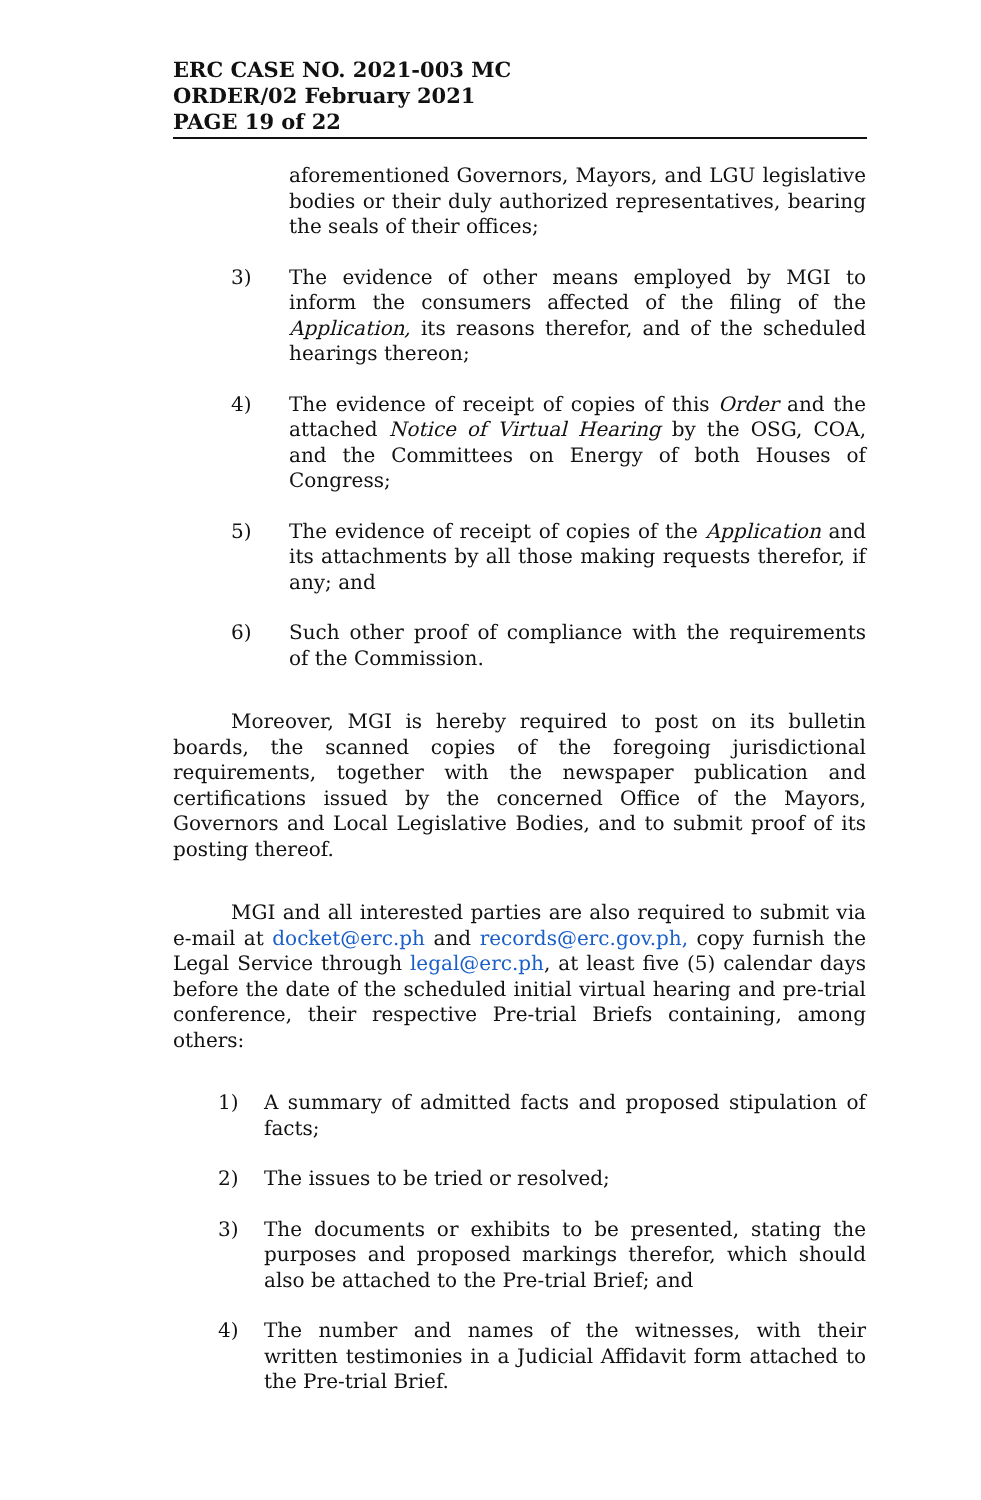ERC CASE NO. 2021-003 MC
ORDER/02 February 2021
PAGE 19 of 22
aforementioned Governors, Mayors, and LGU legislative bodies or their duly authorized representatives, bearing the seals of their offices;
3) The evidence of other means employed by MGI to inform the consumers affected of the filing of the Application, its reasons therefor, and of the scheduled hearings thereon;
4) The evidence of receipt of copies of this Order and the attached Notice of Virtual Hearing by the OSG, COA, and the Committees on Energy of both Houses of Congress;
5) The evidence of receipt of copies of the Application and its attachments by all those making requests therefor, if any; and
6) Such other proof of compliance with the requirements of the Commission.
Moreover, MGI is hereby required to post on its bulletin boards, the scanned copies of the foregoing jurisdictional requirements, together with the newspaper publication and certifications issued by the concerned Office of the Mayors, Governors and Local Legislative Bodies, and to submit proof of its posting thereof.
MGI and all interested parties are also required to submit via e-mail at docket@erc.ph and records@erc.gov.ph, copy furnish the Legal Service through legal@erc.ph, at least five (5) calendar days before the date of the scheduled initial virtual hearing and pre-trial conference, their respective Pre-trial Briefs containing, among others:
1) A summary of admitted facts and proposed stipulation of facts;
2) The issues to be tried or resolved;
3) The documents or exhibits to be presented, stating the purposes and proposed markings therefor, which should also be attached to the Pre-trial Brief; and
4) The number and names of the witnesses, with their written testimonies in a Judicial Affidavit form attached to the Pre-trial Brief.